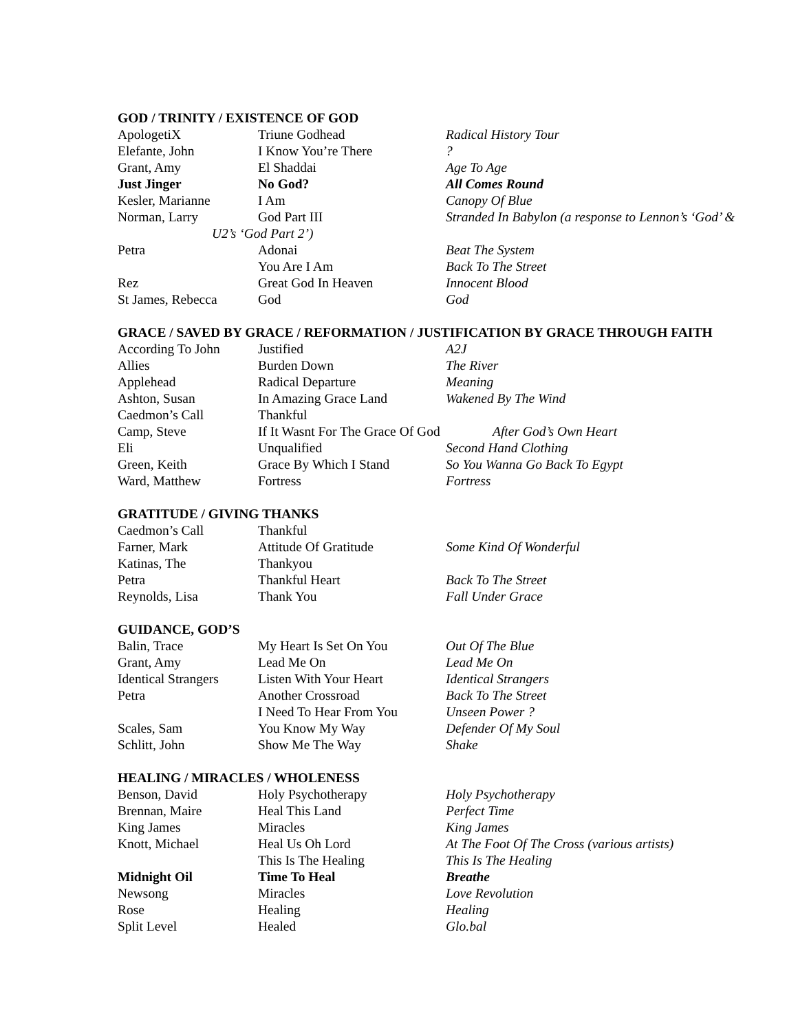GOD / TRINITY / EXISTENCE OF GOD
| ApologetiX | Triune Godhead | Radical History Tour |
| Elefante, John | I Know You’re There | ? |
| Grant, Amy | El Shaddai | Age To Age |
| Just Jinger | No God? | All Comes Round |
| Kesler, Marianne | I Am | Canopy Of Blue |
| Norman, Larry | God Part III | Stranded In Babylon (a response to Lennon’s ‘God’ & |
| U2’s ‘God Part 2’) | | |
| Petra | Adonai | Beat The System |
| | You Are I Am | Back To The Street |
| Rez | Great God In Heaven | Innocent Blood |
| St James, Rebecca | God | God |
GRACE / SAVED BY GRACE / REFORMATION / JUSTIFICATION BY GRACE THROUGH FAITH
| According To John | Justified | A2J |
| Allies | Burden Down | The River |
| Applehead | Radical Departure | Meaning |
| Ashton, Susan | In Amazing Grace Land | Wakened By The Wind |
| Caedmon’s Call | Thankful | |
| Camp, Steve | If It Wasnt For The Grace Of God | After God’s Own Heart |
| Eli | Unqualified | Second Hand Clothing |
| Green, Keith | Grace By Which I Stand | So You Wanna Go Back To Egypt |
| Ward, Matthew | Fortress | Fortress |
GRATITUDE / GIVING THANKS
| Caedmon’s Call | Thankful | |
| Farner, Mark | Attitude Of Gratitude | Some Kind Of Wonderful |
| Katinas, The | Thankyou | |
| Petra | Thankful Heart | Back To The Street |
| Reynolds, Lisa | Thank You | Fall Under Grace |
GUIDANCE, GOD’S
| Balin, Trace | My Heart Is Set On You | Out Of The Blue |
| Grant, Amy | Lead Me On | Lead Me On |
| Identical Strangers | Listen With Your Heart | Identical Strangers |
| Petra | Another Crossroad | Back To The Street |
| | I Need To Hear From You | Unseen Power ? |
| Scales, Sam | You Know My Way | Defender Of My Soul |
| Schlitt, John | Show Me The Way | Shake |
HEALING / MIRACLES / WHOLENESS
| Benson, David | Holy Psychotherapy | Holy Psychotherapy |
| Brennan, Maire | Heal This Land | Perfect Time |
| King James | Miracles | King James |
| Knott, Michael | Heal Us Oh Lord | At The Foot Of The Cross (various artists) |
| | This Is The Healing | This Is The Healing |
| Midnight Oil | Time To Heal | Breathe |
| Newsong | Miracles | Love Revolution |
| Rose | Healing | Healing |
| Split Level | Healed | Glo.bal |